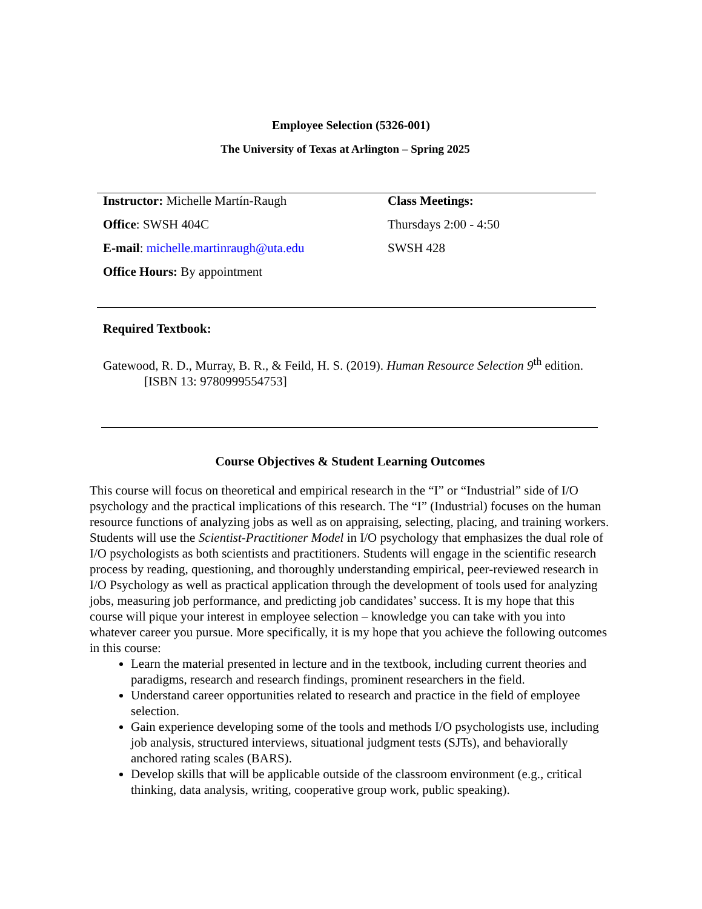Employee Selection (5326-001)
The University of Texas at Arlington – Spring 2025
| Instructor: Michelle Martín-Raugh | Class Meetings: |
| Office : SWSH 404C | Thursdays 2:00 - 4:50 |
| E-mail : michelle.martinraugh@uta.edu | SWSH 428 |
| Office Hours: By appointment | |
Required Textbook:
Gatewood, R. D., Murray, B. R., & Feild, H. S. (2019). Human Resource Selection 9<sup>th</sup> edition. [ISBN 13: 9780999554753]
Course Objectives & Student Learning Outcomes
This course will focus on theoretical and empirical research in the “I” or “Industrial” side of I/O psychology and the practical implications of this research. The “I” (Industrial) focuses on the human resource functions of analyzing jobs as well as on appraising, selecting, placing, and training workers. Students will use the Scientist-Practitioner Model in I/O psychology that emphasizes the dual role of I/O psychologists as both scientists and practitioners. Students will engage in the scientific research process by reading, questioning, and thoroughly understanding empirical, peer-reviewed research in I/O Psychology as well as practical application through the development of tools used for analyzing jobs, measuring job performance, and predicting job candidates’ success. It is my hope that this course will pique your interest in employee selection – knowledge you can take with you into whatever career you pursue. More specifically, it is my hope that you achieve the following outcomes in this course:
Learn the material presented in lecture and in the textbook, including current theories and paradigms, research and research findings, prominent researchers in the field.
Understand career opportunities related to research and practice in the field of employee selection.
Gain experience developing some of the tools and methods I/O psychologists use, including job analysis, structured interviews, situational judgment tests (SJTs), and behaviorally anchored rating scales (BARS).
Develop skills that will be applicable outside of the classroom environment (e.g., critical thinking, data analysis, writing, cooperative group work, public speaking).